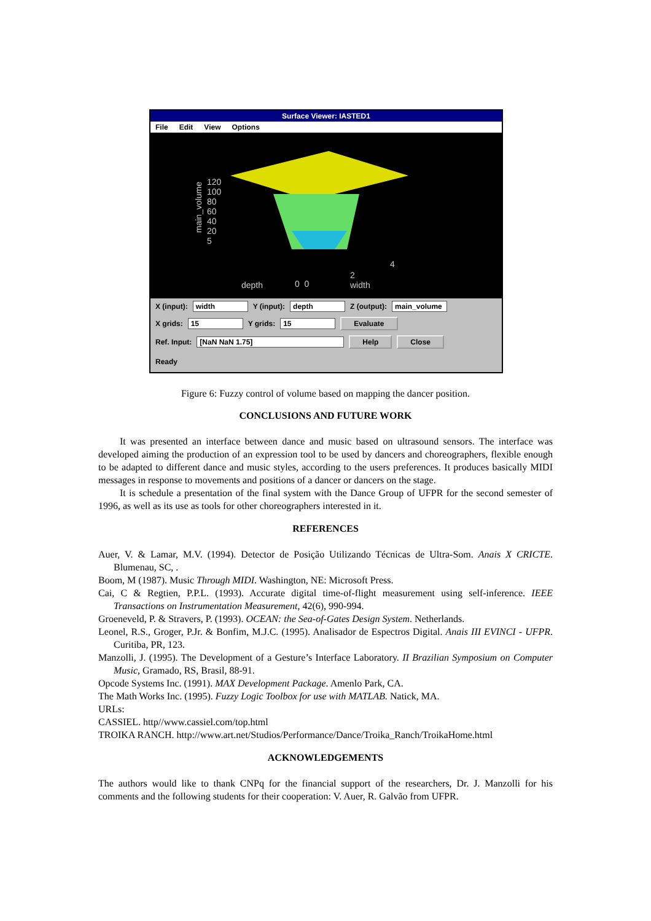Surface Viewer: IASTED1
File Edit View Options
120
100
80
60
40
20
5
depth 0 0
2
width
4
main_volume
X (input): width Y (input): depth Z (output): main_volume
X grids: 15 Y grids: 15 Evaluate
Ref. Input: [NaN NaN 1.75] Help Close
Ready
Figure 6: Fuzzy control of volume based on mapping the dancer position.
CONCLUSIONS AND FUTURE WORK
It was presented an interface between dance and music based on ultrasound sensors. The interface was developed aiming the production of an expression tool to be used by dancers and choreographers, flexible enough to be adapted to different dance and music styles, according to the users preferences. It produces basically MIDI messages in response to movements and positions of a dancer or dancers on the stage.
It is schedule a presentation of the final system with the Dance Group of UFPR for the second semester of 1996, as well as its use as tools for other choreographers interested in it.
REFERENCES
Auer, V. & Lamar, M.V. (1994). Detector de Posição Utilizando Técnicas de Ultra-Som. Anais X CRICTE. Blumenau, SC, .
Boom, M (1987). Music Through MIDI. Washington, NE: Microsoft Press.
Cai, C & Regtien, P.P.L. (1993). Accurate digital time-of-flight measurement using self-inference. IEEE Transactions on Instrumentation Measurement, 42(6), 990-994.
Groeneveld, P. & Stravers, P. (1993). OCEAN: the Sea-of-Gates Design System. Netherlands.
Leonel, R.S., Groger, P.Jr. & Bonfim, M.J.C. (1995). Analisador de Espectros Digital. Anais III EVINCI - UFPR. Curitiba, PR, 123.
Manzolli, J. (1995). The Development of a Gesture’s Interface Laboratory. II Brazilian Symposium on Computer Music, Gramado, RS, Brasil, 88-91.
Opcode Systems Inc. (1991). MAX Development Package. Amenlo Park, CA.
The Math Works Inc. (1995). Fuzzy Logic Toolbox for use with MATLAB. Natick, MA.
URLs:
CASSIEL. http//www.cassiel.com/top.html
TROIKA RANCH. http://www.art.net/Studios/Performance/Dance/Troika_Ranch/TroikaHome.html
ACKNOWLEDGEMENTS
The authors would like to thank CNPq for the financial support of the researchers, Dr. J. Manzolli for his comments and the following students for their cooperation: V. Auer, R. Galvão from UFPR.